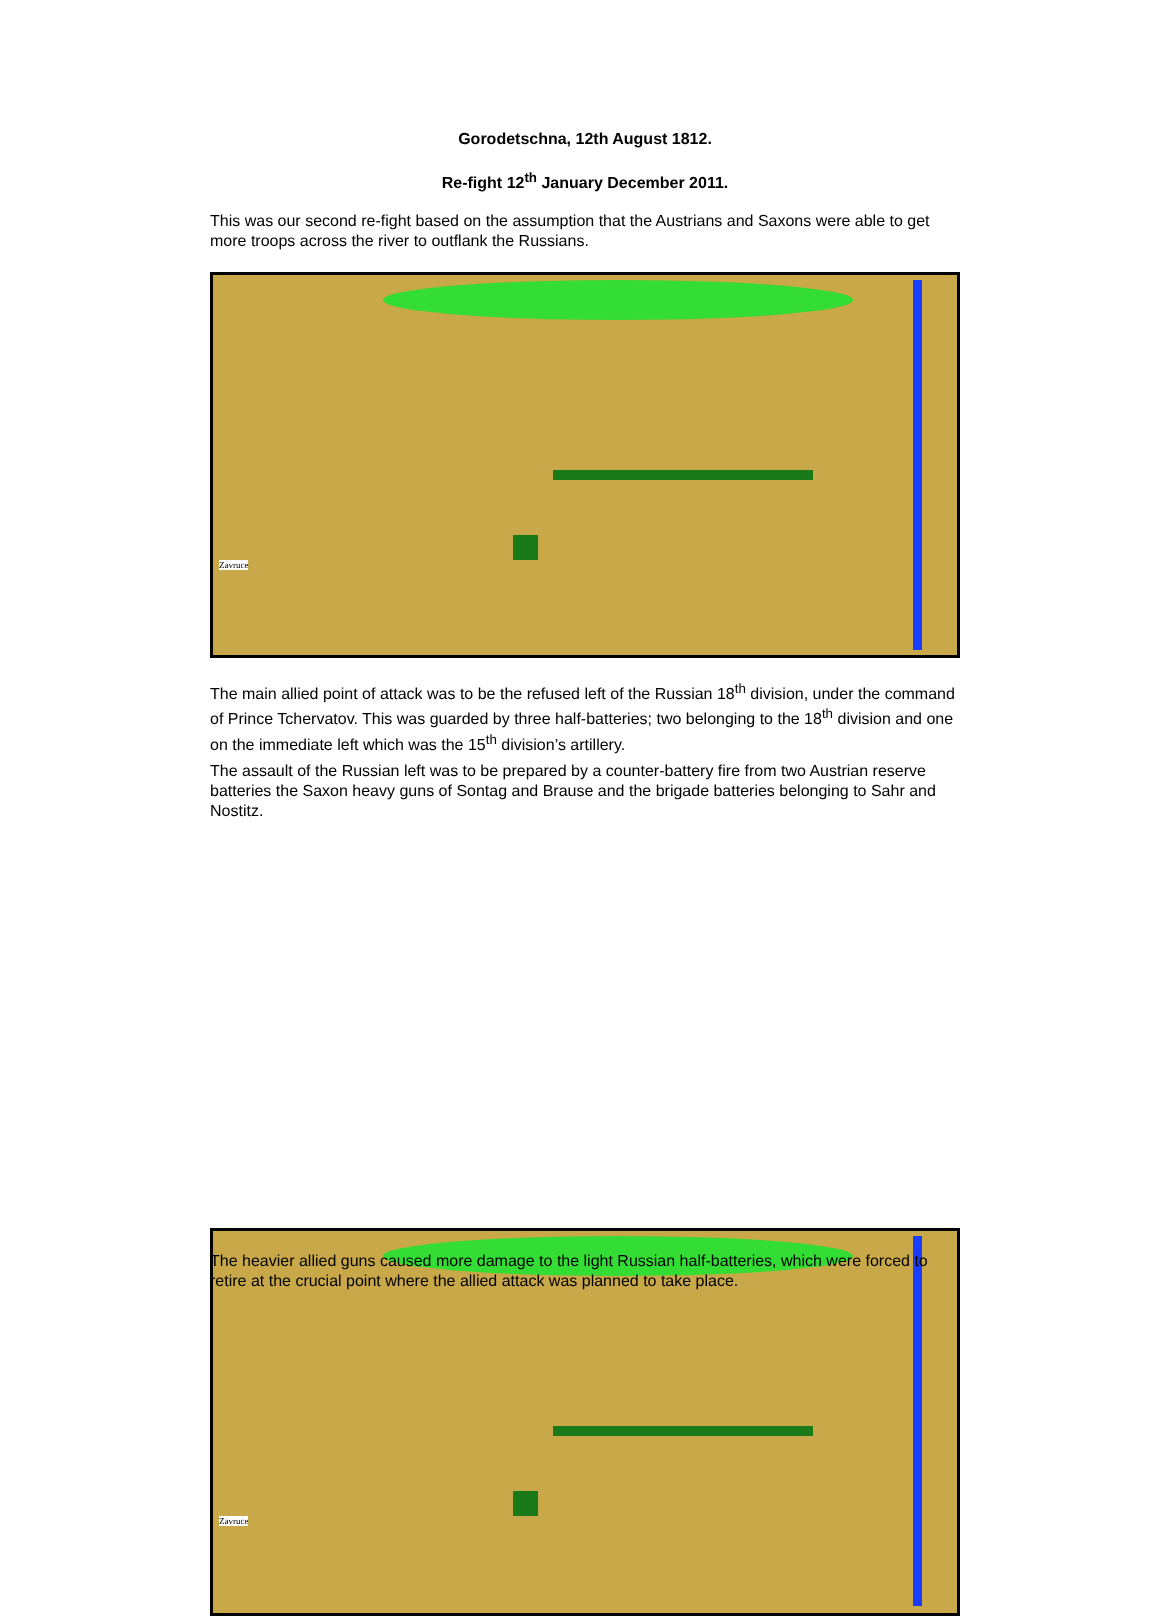Gorodetschna, 12th August 1812.
Re-fight 12<sup>th</sup> January December 2011.
This was our second re-fight based on the assumption that the Austrians and Saxons were able to get more troops across the river to outflank the Russians.
Zavruce
The main allied point of attack was to be the refused left of the Russian 18<sup>th</sup> division, under the command of Prince Tchervatov. This was guarded by three half-batteries; two belonging to the 18<sup>th</sup> division and one on the immediate left which was the 15<sup>th</sup> division’s artillery.
The assault of the Russian left was to be prepared by a counter-battery fire from two Austrian reserve batteries the Saxon heavy guns of Sontag and Brause and the brigade batteries belonging to Sahr and Nostitz.
Zavruce
The heavier allied guns caused more damage to the light Russian half-batteries, which were forced to retire at the crucial point where the allied attack was planned to take place.